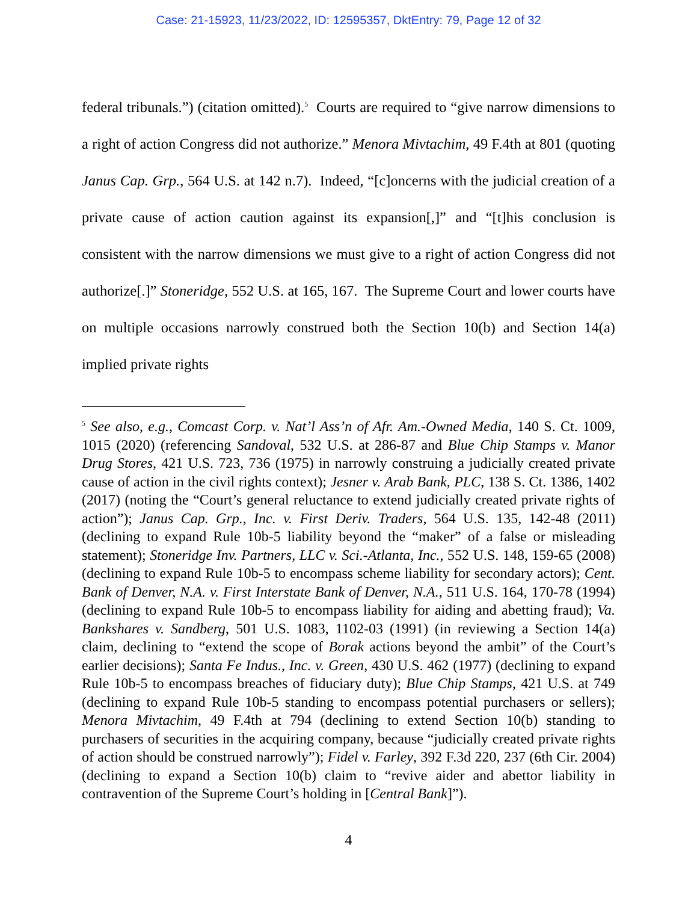Case: 21-15923, 11/23/2022, ID: 12595357, DktEntry: 79, Page 12 of 32
federal tribunals.”) (citation omitted).<sup>5</sup> Courts are required to “give narrow dimensions to a right of action Congress did not authorize.” Menora Mivtachim, 49 F.4th at 801 (quoting Janus Cap. Grp., 564 U.S. at 142 n.7). Indeed, “[c]oncerns with the judicial creation of a private cause of action caution against its expansion[,]” and “[t]his conclusion is consistent with the narrow dimensions we must give to a right of action Congress did not authorize[.]” Stoneridge, 552 U.S. at 165, 167. The Supreme Court and lower courts have on multiple occasions narrowly construed both the Section 10(b) and Section 14(a) implied private rights
<sup>5</sup> See also, e.g., Comcast Corp. v. Nat’l Ass’n of Afr. Am.-Owned Media, 140 S. Ct. 1009, 1015 (2020) (referencing Sandoval, 532 U.S. at 286-87 and Blue Chip Stamps v. Manor Drug Stores, 421 U.S. 723, 736 (1975) in narrowly construing a judicially created private cause of action in the civil rights context); Jesner v. Arab Bank, PLC, 138 S. Ct. 1386, 1402 (2017) (noting the “Court’s general reluctance to extend judicially created private rights of action”); Janus Cap. Grp., Inc. v. First Deriv. Traders, 564 U.S. 135, 142-48 (2011) (declining to expand Rule 10b-5 liability beyond the “maker” of a false or misleading statement); Stoneridge Inv. Partners, LLC v. Sci.-Atlanta, Inc., 552 U.S. 148, 159-65 (2008) (declining to expand Rule 10b-5 to encompass scheme liability for secondary actors); Cent. Bank of Denver, N.A. v. First Interstate Bank of Denver, N.A., 511 U.S. 164, 170-78 (1994) (declining to expand Rule 10b-5 to encompass liability for aiding and abetting fraud); Va. Bankshares v. Sandberg, 501 U.S. 1083, 1102-03 (1991) (in reviewing a Section 14(a) claim, declining to “extend the scope of Borak actions beyond the ambit” of the Court’s earlier decisions); Santa Fe Indus., Inc. v. Green, 430 U.S. 462 (1977) (declining to expand Rule 10b-5 to encompass breaches of fiduciary duty); Blue Chip Stamps, 421 U.S. at 749 (declining to expand Rule 10b-5 standing to encompass potential purchasers or sellers); Menora Mivtachim, 49 F.4th at 794 (declining to extend Section 10(b) standing to purchasers of securities in the acquiring company, because “judicially created private rights of action should be construed narrowly”); Fidel v. Farley, 392 F.3d 220, 237 (6th Cir. 2004) (declining to expand a Section 10(b) claim to “revive aider and abettor liability in contravention of the Supreme Court’s holding in [Central Bank]”).
4